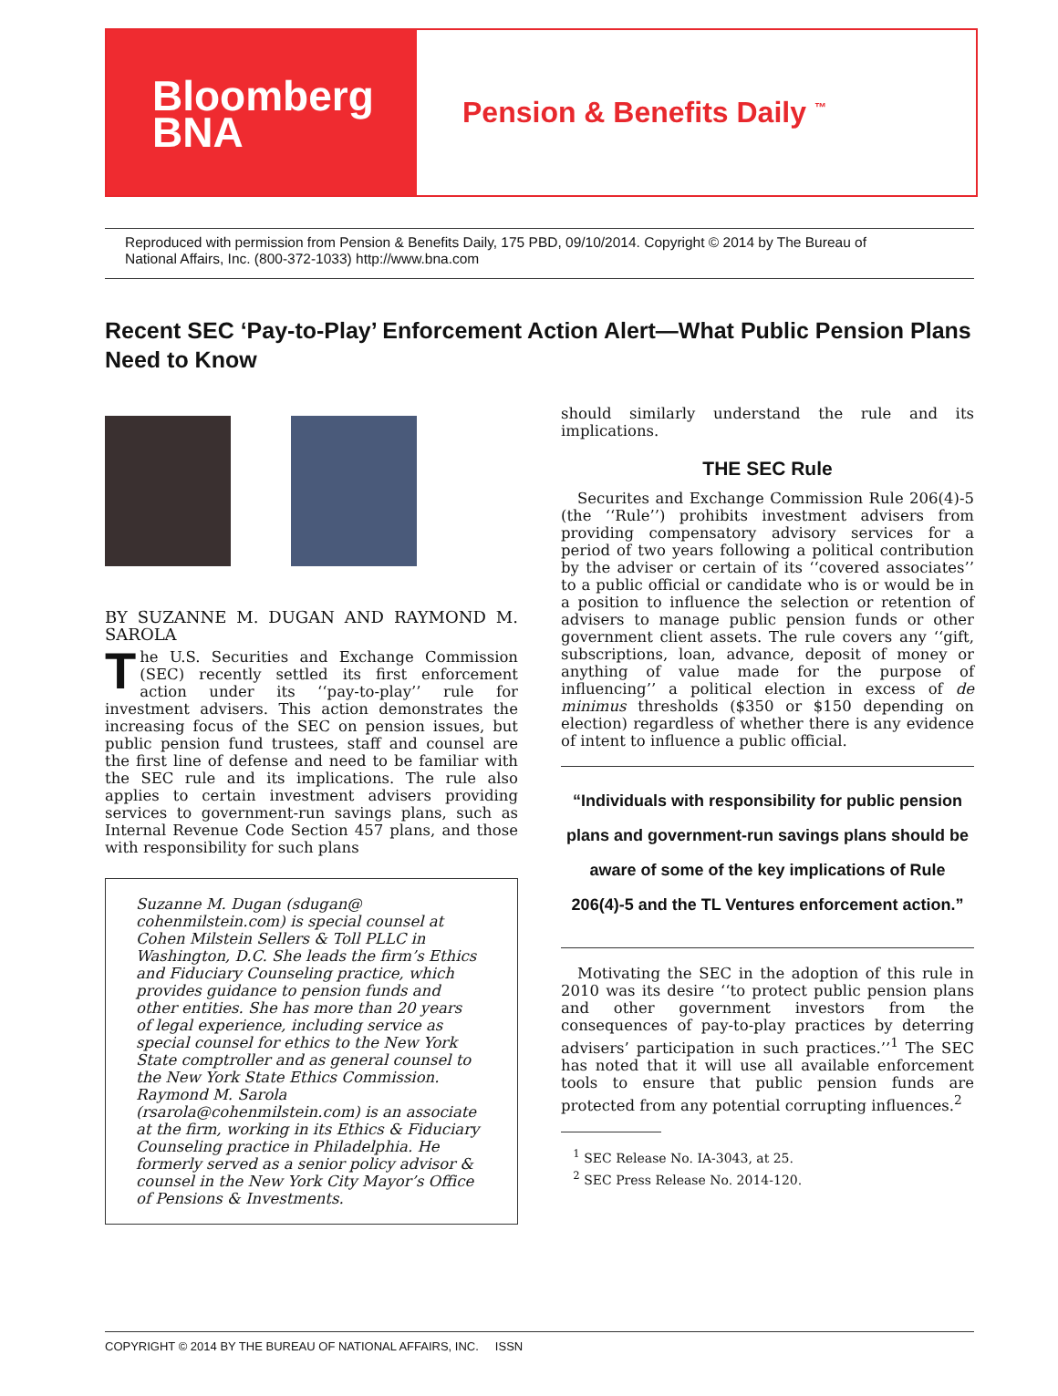Bloomberg
BNA
Pension & Benefits Daily <sup>™</sup>
Reproduced with permission from Pension & Benefits Daily, 175 PBD, 09/10/2014. Copyright © 2014 by The Bureau of National Affairs, Inc. (800-372-1033) http://www.bna.com
Recent SEC ‘Pay-to-Play’ Enforcement Action Alert—What Public Pension Plans Need to Know
BY SUZANNE M. DUGAN AND RAYMOND M. SAROLA
The U.S. Securities and Exchange Commission (SEC) recently settled its first enforcement action under its ‘‘pay-to-play’’ rule for investment advisers. This action demonstrates the increasing focus of the SEC on pension issues, but public pension fund trustees, staff and counsel are the first line of defense and need to be familiar with the SEC rule and its implications. The rule also applies to certain investment advisers providing services to government-run savings plans, such as Internal Revenue Code Section 457 plans, and those with responsibility for such plans
Suzanne M. Dugan (sdugan@ cohenmilstein.com) is special counsel at Cohen Milstein Sellers & Toll PLLC in Washington, D.C. She leads the firm’s Ethics and Fiduciary Counseling practice, which provides guidance to pension funds and other entities. She has more than 20 years of legal experience, including service as special counsel for ethics to the New York State comptroller and as general counsel to the New York State Ethics Commission. Raymond M. Sarola (rsarola@cohenmilstein.com) is an associate at the firm, working in its Ethics & Fiduciary Counseling practice in Philadelphia. He formerly served as a senior policy advisor & counsel in the New York City Mayor’s Office of Pensions & Investments.
should similarly understand the rule and its implications.
THE SEC Rule
Securites and Exchange Commission Rule 206(4)-5 (the ‘‘Rule’’) prohibits investment advisers from providing compensatory advisory services for a period of two years following a political contribution by the adviser or certain of its ‘‘covered associates’’ to a public official or candidate who is or would be in a position to influence the selection or retention of advisers to manage public pension funds or other government client assets. The rule covers any ‘‘gift, subscriptions, loan, advance, deposit of money or anything of value made for the purpose of influencing’’ a political election in excess of de minimus thresholds ($350 or $150 depending on election) regardless of whether there is any evidence of intent to influence a public official.
“Individuals with responsibility for public pension plans and government-run savings plans should be aware of some of the key implications of Rule 206(4)-5 and the TL Ventures enforcement action.”
Motivating the SEC in the adoption of this rule in 2010 was its desire ‘‘to protect public pension plans and other government investors from the consequences of pay-to-play practices by deterring advisers’ participation in such practices.’’<sup>1</sup> The SEC has noted that it will use all available enforcement tools to ensure that public pension funds are protected from any potential corrupting influences.<sup>2</sup>
<sup>1</sup> SEC Release No. IA-3043, at 25.
<sup>2</sup> SEC Press Release No. 2014-120.
COPYRIGHT © 2014 BY THE BUREAU OF NATIONAL AFFAIRS, INC. ISSN